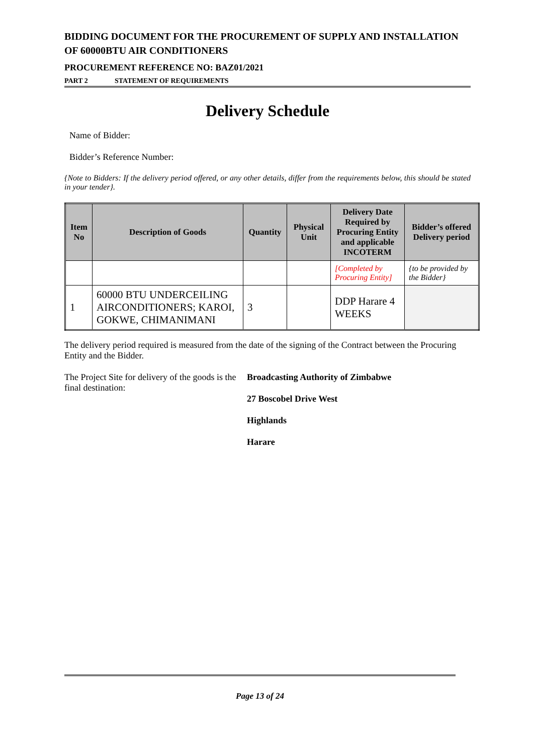BIDDING DOCUMENT FOR THE PROCUREMENT OF SUPPLY AND INSTALLATION OF 60000BTU AIR CONDITIONERS
PROCUREMENT REFERENCE NO: BAZ01/2021
PART 2 STATEMENT OF REQUIREMENTS
Delivery Schedule
Name of Bidder:
Bidder’s Reference Number:
{Note to Bidders: If the delivery period offered, or any other details, differ from the requirements below, this should be stated in your tender}.
| Item No | Description of Goods | Quantity | Physical Unit | Delivery Date Required by Procuring Entity and applicable INCOTERM | Bidder’s offered Delivery period |
| --- | --- | --- | --- | --- | --- |
| | | | | [Completed by Procuring Entity] | {to be provided by the Bidder} |
| 1 | 60000 BTU UNDERCEILING AIRCONDITIONERS; KAROI, GOKWE, CHIMANIMANI | 3 | | DDP Harare 4 WEEKS | |
The delivery period required is measured from the date of the signing of the Contract between the Procuring Entity and the Bidder.
The Project Site for delivery of the goods is the final destination:
Broadcasting Authority of Zimbabwe
27 Boscobel Drive West
Highlands
Harare
Page 13 of 24